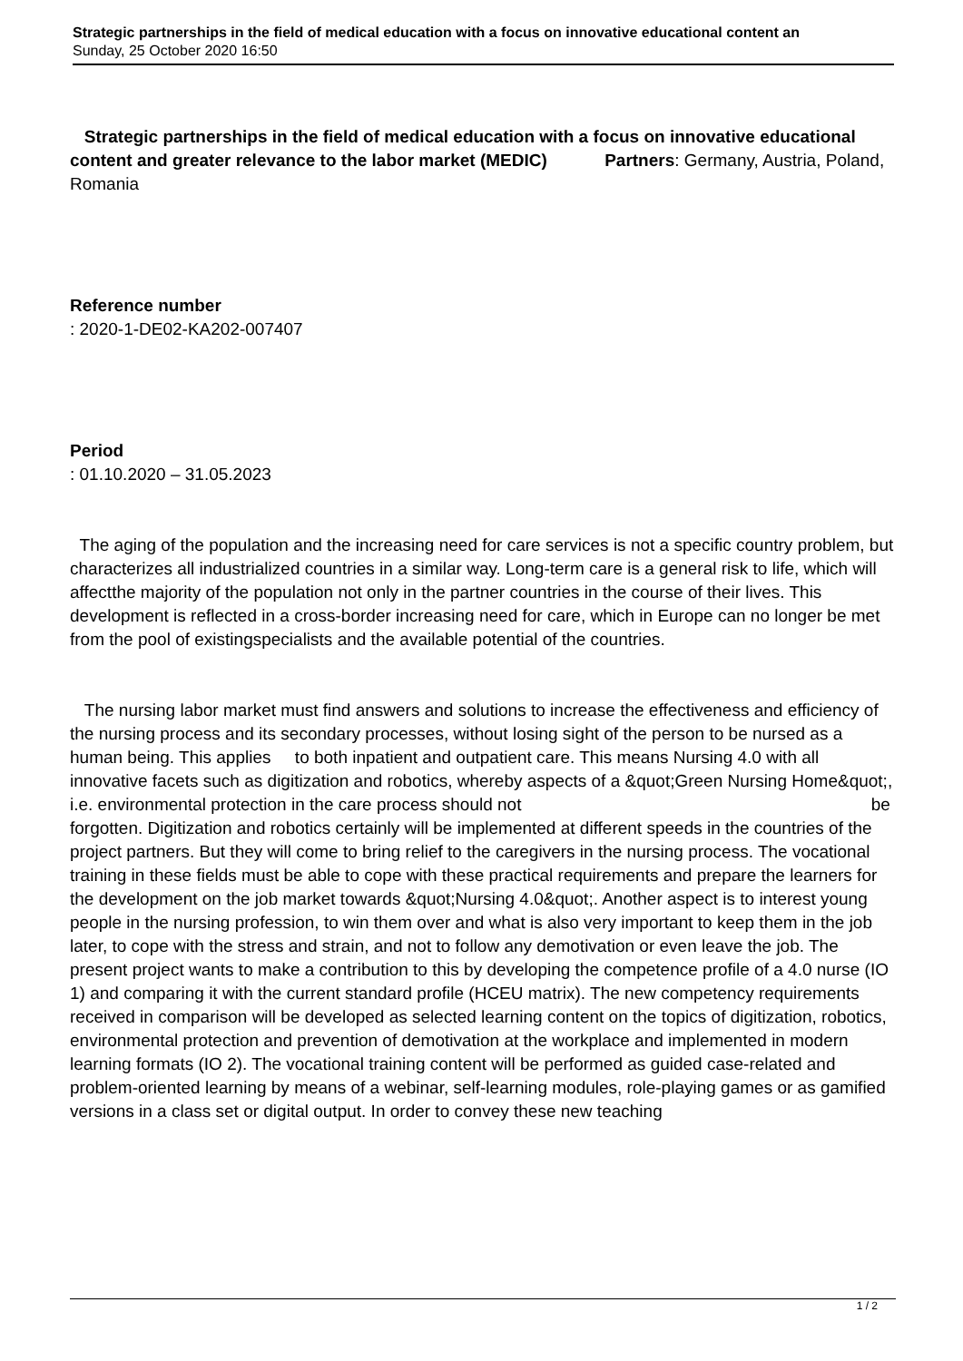Strategic partnerships in the field of medical education with a focus on innovative educational content an
Sunday, 25 October 2020 16:50
Strategic partnerships in the field of medical education with a focus on innovative educational content and greater relevance to the labor market (MEDIC) Partners: Germany, Austria, Poland, Romania
Reference number
: 2020-1-DE02-KA202-007407
Period
: 01.10.2020 – 31.05.2023
The aging of the population and the increasing need for care services is not a specific country problem, but characterizes all industrialized countries in a similar way. Long-term care is a general risk to life, which will affectthe majority of the population not only in the partner countries in the course of their lives. This development is reflected in a cross-border increasing need for care, which in Europe can no longer be met from the pool of existingspecialists and the available potential of the countries.
The nursing labor market must find answers and solutions to increase the effectiveness and efficiency of the nursing process and its secondary processes, without losing sight of the person to be nursed as a human being. This applies to both inpatient and outpatient care. This means Nursing 4.0 with all innovative facets such as digitization and robotics, whereby aspects of a &quot;Green Nursing Home&quot;, i.e. environmental protection in the care process should not be forgotten. Digitization and robotics certainly will be implemented at different speeds in the countries of the project partners. But they will come to bring relief to the caregivers in the nursing process. The vocational training in these fields must be able to cope with these practical requirements and prepare the learners for the development on the job market towards &quot;Nursing 4.0&quot;. Another aspect is to interest young people in the nursing profession, to win them over and what is also very important to keep them in the job later, to cope with the stress and strain, and not to follow any demotivation or even leave the job. The present project wants to make a contribution to this by developing the competence profile of a 4.0 nurse (IO 1) and comparing it with the current standard profile (HCEU matrix). The new competency requirements received in comparison will be developed as selected learning content on the topics of digitization, robotics, environmental protection and prevention of demotivation at the workplace and implemented in modern learning formats (IO 2). The vocational training content will be performed as guided case-related and problem-oriented learning by means of a webinar, self-learning modules, role-playing games or as gamified versions in a class set or digital output. In order to convey these new teaching
1 / 2